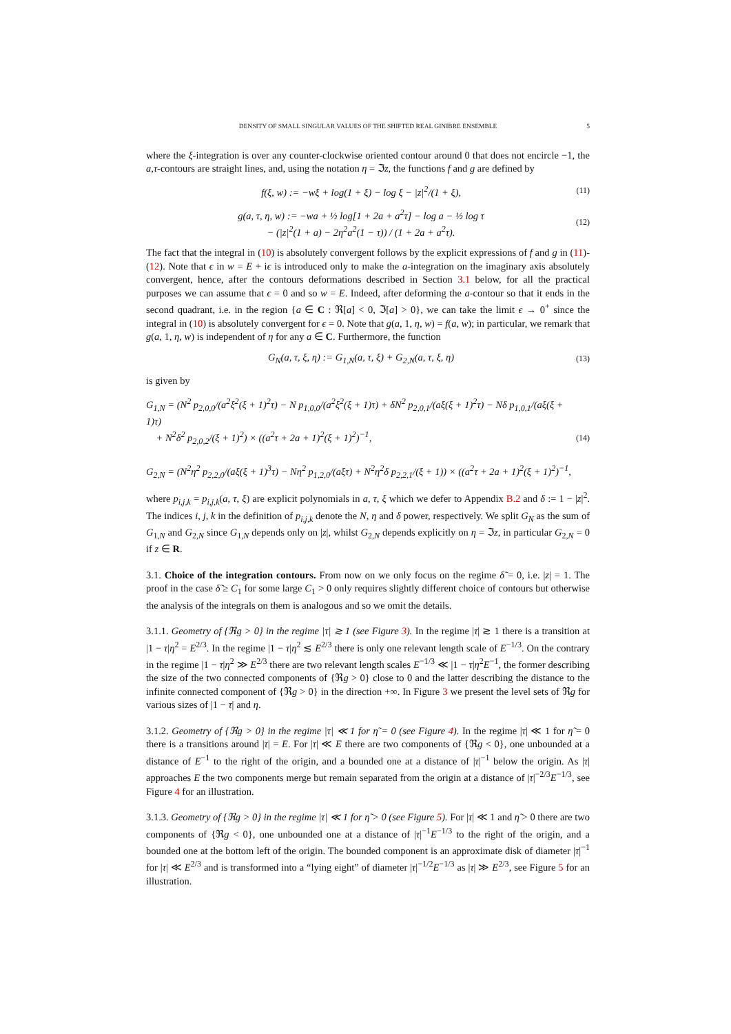DENSITY OF SMALL SINGULAR VALUES OF THE SHIFTED REAL GINIBRE ENSEMBLE 5
where the ξ-integration is over any counter-clockwise oriented contour around 0 that does not encircle −1, the a,τ-contours are straight lines, and, using the notation η = ℑz, the functions f and g are defined by
f(ξ, w) := −wξ + log(1 + ξ) − log ξ − |z|<sup>2</sup>/(1 + ξ),
(11)
g(a, τ, η, w) := −wa + ½ log[1 + 2a + a<sup>2</sup>τ] − log a − ½ log τ
− (|z|<sup>2</sup>(1 + a) − 2η<sup>2</sup>a<sup>2</sup>(1 − τ)) / (1 + 2a + a<sup>2</sup>τ).
(12)
The fact that the integral in (10) is absolutely convergent follows by the explicit expressions of f and g in (11)-(12). Note that ϵ in w = E + iϵ is introduced only to make the a-integration on the imaginary axis absolutely convergent, hence, after the contours deformations described in Section 3.1 below, for all the practical purposes we can assume that ϵ = 0 and so w = E. Indeed, after deforming the a-contour so that it ends in the second quadrant, i.e. in the region {a ∈ C : ℜ[a] < 0, ℑ[a] > 0}, we can take the limit ϵ → 0<sup>+</sup> since the integral in (10) is absolutely convergent for ϵ = 0. Note that g(a, 1, η, w) = f(a, w); in particular, we remark that g(a, 1, η, w) is independent of η for any a ∈ C. Furthermore, the function
G<sub>N</sub>(a, τ, ξ, η) := G<sub>1,N</sub>(a, τ, ξ) + G<sub>2,N</sub>(a, τ, ξ, η)
(13)
is given by
G<sub>1,N</sub> = (N<sup>2</sup> p<sub>2,0,0</sub>/(a<sup>2</sup>ξ<sup>2</sup>(ξ + 1)<sup>2</sup>τ) − N p<sub>1,0,0</sub>/(a<sup>2</sup>ξ<sup>2</sup>(ξ + 1)τ) + δN<sup>2</sup> p<sub>2,0,1</sub>/(aξ(ξ + 1)<sup>2</sup>τ) − Nδ p<sub>1,0,1</sub>/(aξ(ξ + 1)τ)
+ N<sup>2</sup>δ<sup>2</sup> p<sub>2,0,2</sub>/(ξ + 1)<sup>2</sup>) × ((a<sup>2</sup>τ + 2a + 1)<sup>2</sup>(ξ + 1)<sup>2</sup>)<sup>−1</sup>,
G<sub>2,N</sub> = (N<sup>2</sup>η<sup>2</sup> p<sub>2,2,0</sub>/(aξ(ξ + 1)<sup>3</sup>τ) − Nη<sup>2</sup> p<sub>1,2,0</sub>/(aξτ) + N<sup>2</sup>η<sup>2</sup>δ p<sub>2,2,1</sub>/(ξ + 1)) × ((a<sup>2</sup>τ + 2a + 1)<sup>2</sup>(ξ + 1)<sup>2</sup>)<sup>−1</sup>,
(14)
where p<sub>i,j,k</sub> = p<sub>i,j,k</sub>(a, τ, ξ) are explicit polynomials in a, τ, ξ which we defer to Appendix B.2 and δ := 1 − |z|<sup>2</sup>. The indices i, j, k in the definition of p<sub>i,j,k</sub> denote the N, η and δ power, respectively. We split G<sub>N</sub> as the sum of G<sub>1,N</sub> and G<sub>2,N</sub> since G<sub>1,N</sub> depends only on |z|, whilst G<sub>2,N</sub> depends explicitly on η = ℑz, in particular G<sub>2,N</sub> = 0 if z ∈ R.
3.1. Choice of the integration contours. From now on we only focus on the regime δ̃ = 0, i.e. |z| = 1. The proof in the case δ̃ ≥ C<sub>1</sub> for some large C<sub>1</sub> > 0 only requires slightly different choice of contours but otherwise the analysis of the integrals on them is analogous and so we omit the details.
3.1.1. Geometry of {ℜg > 0} in the regime |τ| ≳ 1 (see Figure 3). In the regime |τ| ≳ 1 there is a transition at |1 − τ|η<sup>2</sup> = E<sup>2/3</sup>. In the regime |1 − τ|η<sup>2</sup> ≲ E<sup>2/3</sup> there is only one relevant length scale of E<sup>−1/3</sup>. On the contrary in the regime |1 − τ|η<sup>2</sup> ≫ E<sup>2/3</sup> there are two relevant length scales E<sup>−1/3</sup> ≪ |1 − τ|η<sup>2</sup>E<sup>−1</sup>, the former describing the size of the two connected components of {ℜg > 0} close to 0 and the latter describing the distance to the infinite connected component of {ℜg > 0} in the direction +∞. In Figure 3 we present the level sets of ℜg for various sizes of |1 − τ| and η.
3.1.2. Geometry of {ℜg > 0} in the regime |τ| ≪ 1 for η̃ = 0 (see Figure 4). In the regime |τ| ≪ 1 for η̃ = 0 there is a transitions around |τ| = E. For |τ| ≪ E there are two components of {ℜg < 0}, one unbounded at a distance of E<sup>−1</sup> to the right of the origin, and a bounded one at a distance of |τ|<sup>−1</sup> below the origin. As |τ| approaches E the two components merge but remain separated from the origin at a distance of |τ|<sup>−2/3</sup>E<sup>−1/3</sup>, see Figure 4 for an illustration.
3.1.3. Geometry of {ℜg > 0} in the regime |τ| ≪ 1 for η̃ > 0 (see Figure 5). For |τ| ≪ 1 and η̃ > 0 there are two components of {ℜg < 0}, one unbounded one at a distance of |τ|<sup>−1</sup>E<sup>−1/3</sup> to the right of the origin, and a bounded one at the bottom left of the origin. The bounded component is an approximate disk of diameter |τ|<sup>−1</sup> for |τ| ≪ E<sup>2/3</sup> and is transformed into a “lying eight” of diameter |τ|<sup>−1/2</sup>E<sup>−1/3</sup> as |τ| ≫ E<sup>2/3</sup>, see Figure 5 for an illustration.